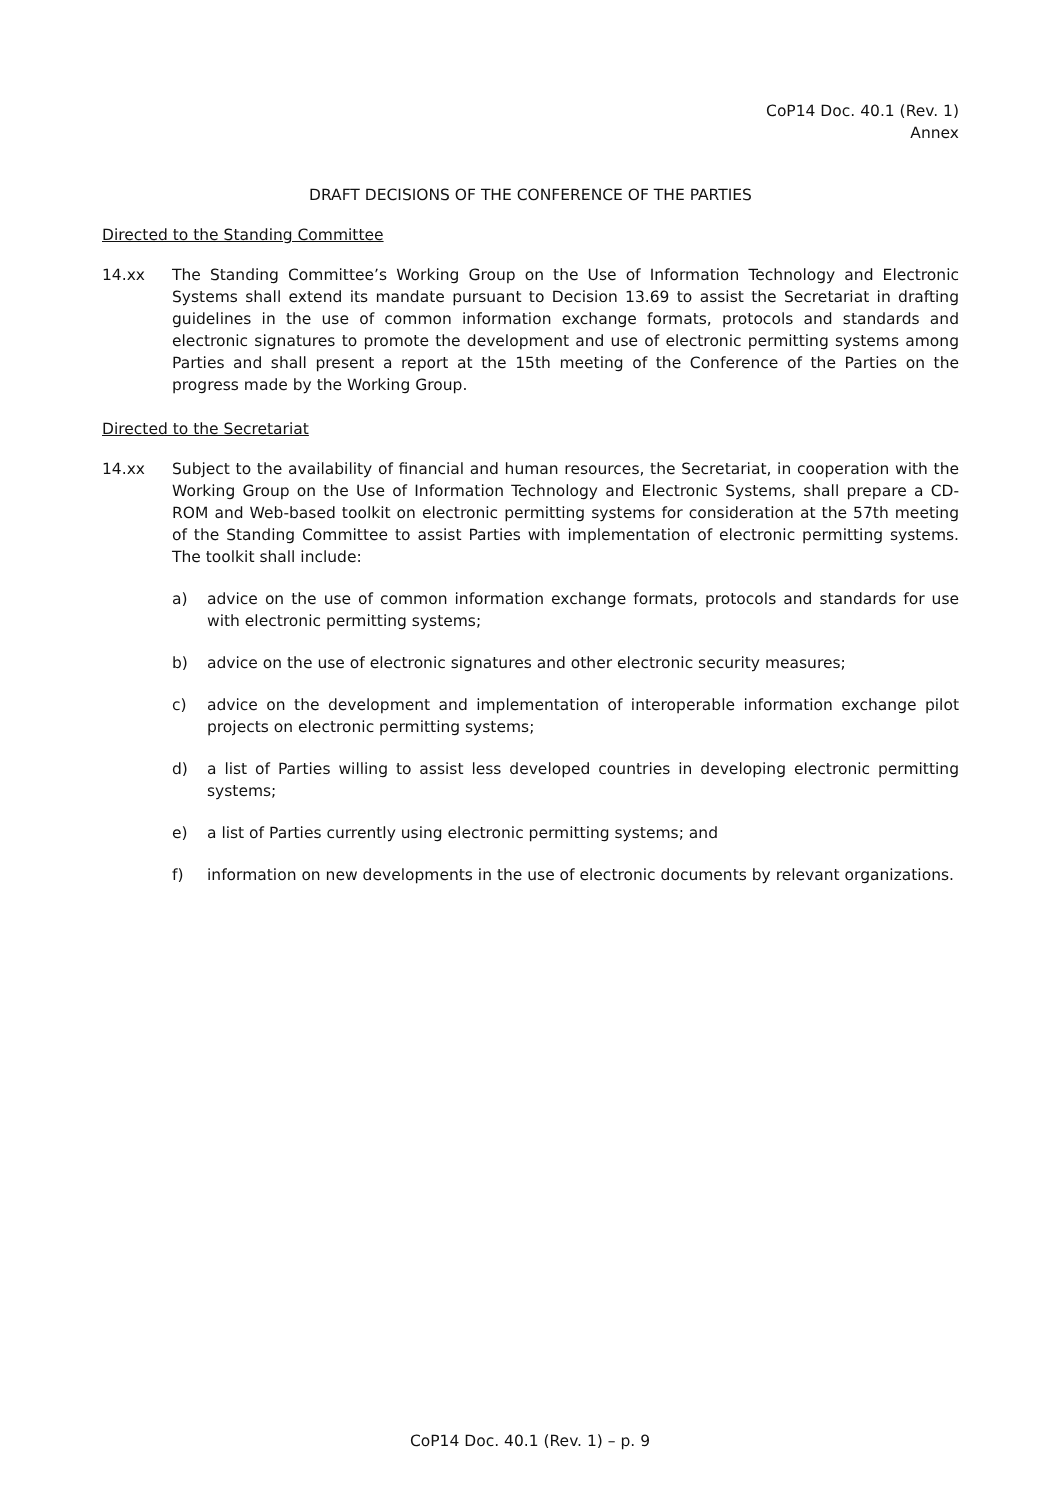CoP14 Doc. 40.1 (Rev. 1)
Annex
DRAFT DECISIONS OF THE CONFERENCE OF THE PARTIES
Directed to the Standing Committee
14.xx The Standing Committee’s Working Group on the Use of Information Technology and Electronic Systems shall extend its mandate pursuant to Decision 13.69 to assist the Secretariat in drafting guidelines in the use of common information exchange formats, protocols and standards and electronic signatures to promote the development and use of electronic permitting systems among Parties and shall present a report at the 15th meeting of the Conference of the Parties on the progress made by the Working Group.
Directed to the Secretariat
14.xx Subject to the availability of financial and human resources, the Secretariat, in cooperation with the Working Group on the Use of Information Technology and Electronic Systems, shall prepare a CD-ROM and Web-based toolkit on electronic permitting systems for consideration at the 57th meeting of the Standing Committee to assist Parties with implementation of electronic permitting systems. The toolkit shall include:
a) advice on the use of common information exchange formats, protocols and standards for use with electronic permitting systems;
b) advice on the use of electronic signatures and other electronic security measures;
c) advice on the development and implementation of interoperable information exchange pilot projects on electronic permitting systems;
d) a list of Parties willing to assist less developed countries in developing electronic permitting systems;
e) a list of Parties currently using electronic permitting systems; and
f) information on new developments in the use of electronic documents by relevant organizations.
CoP14 Doc. 40.1 (Rev. 1) – p. 9